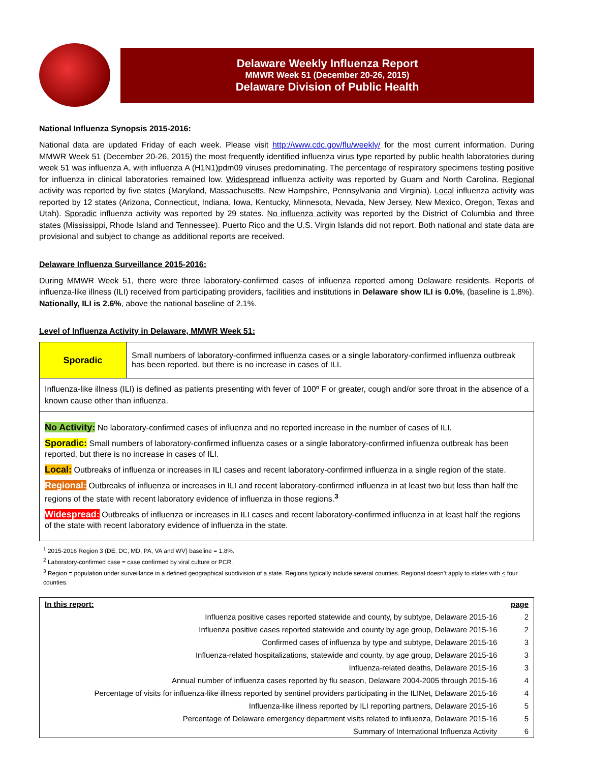Delaware Weekly Influenza Report
MMWR Week 51 (December 20-26, 2015)
Delaware Division of Public Health
National Influenza Synopsis 2015-2016:
National data are updated Friday of each week. Please visit http://www.cdc.gov/flu/weekly/ for the most current information. During MMWR Week 51 (December 20-26, 2015) the most frequently identified influenza virus type reported by public health laboratories during week 51 was influenza A, with influenza A (H1N1)pdm09 viruses predominating. The percentage of respiratory specimens testing positive for influenza in clinical laboratories remained low. Widespread influenza activity was reported by Guam and North Carolina. Regional activity was reported by five states (Maryland, Massachusetts, New Hampshire, Pennsylvania and Virginia). Local influenza activity was reported by 12 states (Arizona, Connecticut, Indiana, Iowa, Kentucky, Minnesota, Nevada, New Jersey, New Mexico, Oregon, Texas and Utah). Sporadic influenza activity was reported by 29 states. No influenza activity was reported by the District of Columbia and three states (Mississippi, Rhode Island and Tennessee). Puerto Rico and the U.S. Virgin Islands did not report. Both national and state data are provisional and subject to change as additional reports are received.
Delaware Influenza Surveillance 2015-2016:
During MMWR Week 51, there were three laboratory-confirmed cases of influenza reported among Delaware residents. Reports of influenza-like illness (ILI) received from participating providers, facilities and institutions in Delaware show ILI is 0.0%, (baseline is 1.8%). Nationally, ILI is 2.6%, above the national baseline of 2.1%.
Level of Influenza Activity in Delaware, MMWR Week 51:
| Sporadic | Small numbers of laboratory-confirmed influenza cases or a single laboratory-confirmed influenza outbreak has been reported, but there is no increase in cases of ILI. |
| Influenza-like illness (ILI) is defined as patients presenting with fever of 100º F or greater, cough and/or sore throat in the absence of a known cause other than influenza. | |
| No Activity: No laboratory-confirmed cases of influenza and no reported increase in the number of cases of ILI. Sporadic: Small numbers of laboratory-confirmed influenza cases or a single laboratory-confirmed influenza outbreak has been reported, but there is no increase in cases of ILI. Local: Outbreaks of influenza or increases in ILI cases and recent laboratory-confirmed influenza in a single region of the state. Regional: Outbreaks of influenza or increases in ILI and recent laboratory-confirmed influenza in at least two but less than half the regions of the state with recent laboratory evidence of influenza in those regions.<sup>3</sup> Widespread: Outbreaks of influenza or increases in ILI cases and recent laboratory-confirmed influenza in at least half the regions of the state with recent laboratory evidence of influenza in the state. | |
<sup>1</sup> 2015-2016 Region 3 (DE, DC, MD, PA, VA and WV) baseline = 1.8%.
<sup>2</sup> Laboratory-confirmed case = case confirmed by viral culture or PCR.
<sup>3</sup> Region = population under surveillance in a defined geographical subdivision of a state. Regions typically include several counties. Regional doesn’t apply to states with < four counties.
| In this report: | page |
| Influenza positive cases reported statewide and county, by subtype, Delaware 2015-16 | 2 |
| Influenza positive cases reported statewide and county by age group, Delaware 2015-16 | 2 |
| Confirmed cases of influenza by type and subtype, Delaware 2015-16 | 3 |
| Influenza-related hospitalizations, statewide and county, by age group, Delaware 2015-16 | 3 |
| Influenza-related deaths, Delaware 2015-16 | 3 |
| Annual number of influenza cases reported by flu season, Delaware 2004-2005 through 2015-16 | 4 |
| Percentage of visits for influenza-like illness reported by sentinel providers participating in the ILINet, Delaware 2015-16 | 4 |
| Influenza-like illness reported by ILI reporting partners, Delaware 2015-16 | 5 |
| Percentage of Delaware emergency department visits related to influenza, Delaware 2015-16 | 5 |
| Summary of International Influenza Activity | 6 |